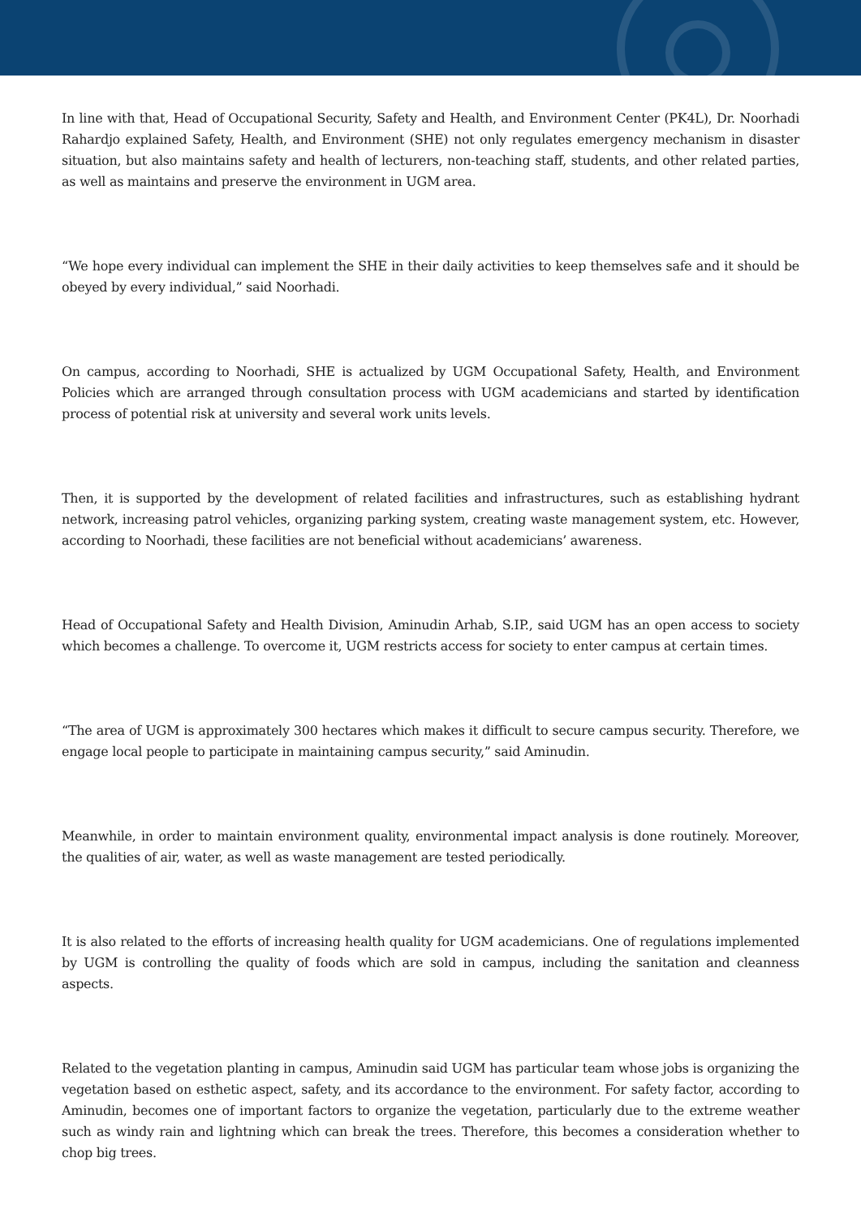In line with that, Head of Occupational Security, Safety and Health, and Environment Center (PK4L), Dr. Noorhadi Rahardjo explained Safety, Health, and Environment (SHE) not only regulates emergency mechanism in disaster situation, but also maintains safety and health of lecturers, non-teaching staff, students, and other related parties, as well as maintains and preserve the environment in UGM area.
“We hope every individual can implement the SHE in their daily activities to keep themselves safe and it should be obeyed by every individual,” said Noorhadi.
On campus, according to Noorhadi, SHE is actualized by UGM Occupational Safety, Health, and Environment Policies which are arranged through consultation process with UGM academicians and started by identification process of potential risk at university and several work units levels.
Then, it is supported by the development of related facilities and infrastructures, such as establishing hydrant network, increasing patrol vehicles, organizing parking system, creating waste management system, etc. However, according to Noorhadi, these facilities are not beneficial without academicians’ awareness.
Head of Occupational Safety and Health Division, Aminudin Arhab, S.IP., said UGM has an open access to society which becomes a challenge. To overcome it, UGM restricts access for society to enter campus at certain times.
“The area of UGM is approximately 300 hectares which makes it difficult to secure campus security. Therefore, we engage local people to participate in maintaining campus security,” said Aminudin.
Meanwhile, in order to maintain environment quality, environmental impact analysis is done routinely. Moreover, the qualities of air, water, as well as waste management are tested periodically.
It is also related to the efforts of increasing health quality for UGM academicians. One of regulations implemented by UGM is controlling the quality of foods which are sold in campus, including the sanitation and cleanness aspects.
Related to the vegetation planting in campus, Aminudin said UGM has particular team whose jobs is organizing the vegetation based on esthetic aspect, safety, and its accordance to the environment. For safety factor, according to Aminudin, becomes one of important factors to organize the vegetation, particularly due to the extreme weather such as windy rain and lightning which can break the trees. Therefore, this becomes a consideration whether to chop big trees.